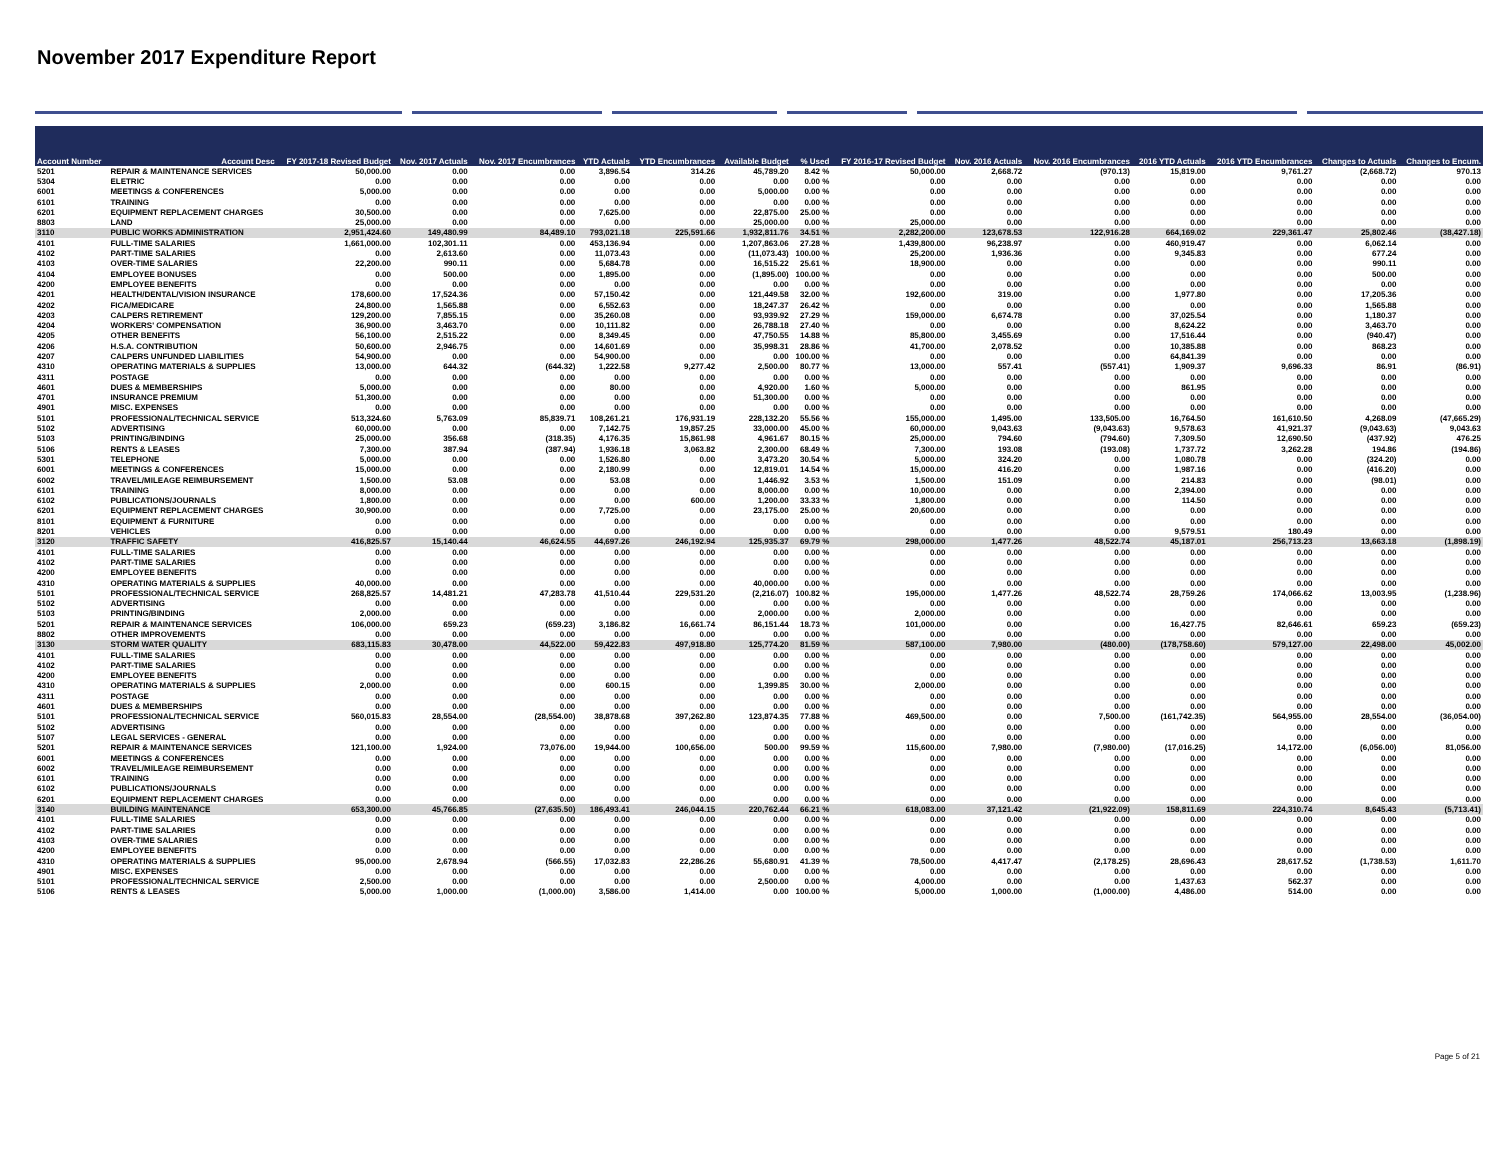November 2017 Expenditure Report
| Account Number | Account Desc | FY 2017-18 Revised Budget | Nov. 2017 Actuals | Nov. 2017 Encumbrances | YTD Actuals | YTD Encumbrances | Available Budget | % Used | FY 2016-17 Revised Budget | Nov. 2016 Actuals | Nov. 2016 Encumbrances | 2016 YTD Actuals | 2016 YTD Encumbrances | Changes to Actuals | Changes to Encum. |
| --- | --- | --- | --- | --- | --- | --- | --- | --- | --- | --- | --- | --- | --- | --- | --- |
| 5201 | REPAIR & MAINTENANCE SERVICES | 50,000.00 | 0.00 | 0.00 | 3,896.54 | 314.26 | 45,789.20 | 8.42 % | 50,000.00 | 2,668.72 | (970.13) | 15,819.00 | 9,761.27 | (2,668.72) | 970.13 |
| 5304 | ELETRIC | 0.00 | 0.00 | 0.00 | 0.00 | 0.00 | 0.00 | 0.00 % | 0.00 | 0.00 | 0.00 | 0.00 | 0.00 | 0.00 | 0.00 |
| 6001 | MEETINGS & CONFERENCES | 5,000.00 | 0.00 | 0.00 | 0.00 | 0.00 | 5,000.00 | 0.00 % | 0.00 | 0.00 | 0.00 | 0.00 | 0.00 | 0.00 | 0.00 |
| 6101 | TRAINING | 0.00 | 0.00 | 0.00 | 0.00 | 0.00 | 0.00 | 0.00 % | 0.00 | 0.00 | 0.00 | 0.00 | 0.00 | 0.00 | 0.00 |
| 6201 | EQUIPMENT REPLACEMENT CHARGES | 30,500.00 | 0.00 | 0.00 | 7,625.00 | 0.00 | 22,875.00 | 25.00 % | 0.00 | 0.00 | 0.00 | 0.00 | 0.00 | 0.00 | 0.00 |
| 8803 | LAND | 25,000.00 | 0.00 | 0.00 | 0.00 | 0.00 | 25,000.00 | 0.00 % | 25,000.00 | 0.00 | 0.00 | 0.00 | 0.00 | 0.00 | 0.00 |
| 3110 | PUBLIC WORKS ADMINISTRATION | 2,951,424.60 | 149,480.99 | 84,489.10 | 793,021.18 | 225,591.66 | 1,932,811.76 | 34.51 % | 2,282,200.00 | 123,678.53 | 122,916.28 | 664,169.02 | 229,361.47 | 25,802.46 | (38,427.18) |
| 4101 | FULL-TIME SALARIES | 1,661,000.00 | 102,301.11 | 0.00 | 453,136.94 | 0.00 | 1,207,863.06 | 27.28 % | 1,439,800.00 | 96,238.97 | 0.00 | 460,919.47 | 0.00 | 6,062.14 | 0.00 |
| 4102 | PART-TIME SALARIES | 0.00 | 2,613.60 | 0.00 | 11,073.43 | 0.00 | (11,073.43) | 100.00 % | 25,200.00 | 1,936.36 | 0.00 | 9,345.83 | 0.00 | 677.24 | 0.00 |
| 4103 | OVER-TIME SALARIES | 22,200.00 | 990.11 | 0.00 | 5,684.78 | 0.00 | 16,515.22 | 25.61 % | 18,900.00 | 0.00 | 0.00 | 0.00 | 0.00 | 990.11 | 0.00 |
| 4104 | EMPLOYEE BONUSES | 0.00 | 500.00 | 0.00 | 1,895.00 | 0.00 | (1,895.00) | 100.00 % | 0.00 | 0.00 | 0.00 | 0.00 | 0.00 | 500.00 | 0.00 |
| 4200 | EMPLOYEE BENEFITS | 0.00 | 0.00 | 0.00 | 0.00 | 0.00 | 0.00 | 0.00 % | 0.00 | 0.00 | 0.00 | 0.00 | 0.00 | 0.00 | 0.00 |
| 4201 | HEALTH/DENTAL/VISION INSURANCE | 178,600.00 | 17,524.36 | 0.00 | 57,150.42 | 0.00 | 121,449.58 | 32.00 % | 192,600.00 | 319.00 | 0.00 | 1,977.80 | 0.00 | 17,205.36 | 0.00 |
| 4202 | FICA/MEDICARE | 24,800.00 | 1,565.88 | 0.00 | 6,552.63 | 0.00 | 18,247.37 | 26.42 % | 0.00 | 0.00 | 0.00 | 0.00 | 0.00 | 1,565.88 | 0.00 |
| 4203 | CALPERS RETIREMENT | 129,200.00 | 7,855.15 | 0.00 | 35,260.08 | 0.00 | 93,939.92 | 27.29 % | 159,000.00 | 6,674.78 | 0.00 | 37,025.54 | 0.00 | 1,180.37 | 0.00 |
| 4204 | WORKERS' COMPENSATION | 36,900.00 | 3,463.70 | 0.00 | 10,111.82 | 0.00 | 26,788.18 | 27.40 % | 0.00 | 0.00 | 0.00 | 8,624.22 | 0.00 | 3,463.70 | 0.00 |
| 4205 | OTHER BENEFITS | 56,100.00 | 2,515.22 | 0.00 | 8,349.45 | 0.00 | 47,750.55 | 14.88 % | 85,800.00 | 3,455.69 | 0.00 | 17,516.44 | 0.00 | (940.47) | 0.00 |
| 4206 | H.S.A. CONTRIBUTION | 50,600.00 | 2,946.75 | 0.00 | 14,601.69 | 0.00 | 35,998.31 | 28.86 % | 41,700.00 | 2,078.52 | 0.00 | 10,385.88 | 0.00 | 868.23 | 0.00 |
| 4207 | CALPERS UNFUNDED LIABILITIES | 54,900.00 | 0.00 | 0.00 | 54,900.00 | 0.00 | 0.00 | 100.00 % | 0.00 | 0.00 | 0.00 | 64,841.39 | 0.00 | 0.00 | 0.00 |
| 4310 | OPERATING MATERIALS & SUPPLIES | 13,000.00 | 644.32 | (644.32) | 1,222.58 | 9,277.42 | 2,500.00 | 80.77 % | 13,000.00 | 557.41 | (557.41) | 1,909.37 | 9,696.33 | 86.91 | (86.91) |
| 4311 | POSTAGE | 0.00 | 0.00 | 0.00 | 0.00 | 0.00 | 0.00 | 0.00 % | 0.00 | 0.00 | 0.00 | 0.00 | 0.00 | 0.00 | 0.00 |
| 4601 | DUES & MEMBERSHIPS | 5,000.00 | 0.00 | 0.00 | 80.00 | 0.00 | 4,920.00 | 1.60 % | 5,000.00 | 0.00 | 0.00 | 861.95 | 0.00 | 0.00 | 0.00 |
| 4701 | INSURANCE PREMIUM | 51,300.00 | 0.00 | 0.00 | 0.00 | 0.00 | 51,300.00 | 0.00 % | 0.00 | 0.00 | 0.00 | 0.00 | 0.00 | 0.00 | 0.00 |
| 4901 | MISC. EXPENSES | 0.00 | 0.00 | 0.00 | 0.00 | 0.00 | 0.00 | 0.00 % | 0.00 | 0.00 | 0.00 | 0.00 | 0.00 | 0.00 | 0.00 |
| 5101 | PROFESSIONAL/TECHNICAL SERVICE | 513,324.60 | 5,763.09 | 85,839.71 | 108,261.21 | 176,931.19 | 228,132.20 | 55.56 % | 155,000.00 | 1,495.00 | 133,505.00 | 16,764.50 | 161,610.50 | 4,268.09 | (47,665.29) |
| 5102 | ADVERTISING | 60,000.00 | 0.00 | 0.00 | 7,142.75 | 19,857.25 | 33,000.00 | 45.00 % | 60,000.00 | 9,043.63 | (9,043.63) | 9,578.63 | 41,921.37 | (9,043.63) | 9,043.63 |
| 5103 | PRINTING/BINDING | 25,000.00 | 356.68 | (318.35) | 4,176.35 | 15,861.98 | 4,961.67 | 80.15 % | 25,000.00 | 794.60 | (794.60) | 7,309.50 | 12,690.50 | (437.92) | 476.25 |
| 5106 | RENTS & LEASES | 7,300.00 | 387.94 | (387.94) | 1,936.18 | 3,063.82 | 2,300.00 | 68.49 % | 7,300.00 | 193.08 | (193.08) | 1,737.72 | 3,262.28 | 194.86 | (194.86) |
| 5301 | TELEPHONE | 5,000.00 | 0.00 | 0.00 | 1,526.80 | 0.00 | 3,473.20 | 30.54 % | 5,000.00 | 324.20 | 0.00 | 1,080.78 | 0.00 | (324.20) | 0.00 |
| 6001 | MEETINGS & CONFERENCES | 15,000.00 | 0.00 | 0.00 | 2,180.99 | 0.00 | 12,819.01 | 14.54 % | 15,000.00 | 416.20 | 0.00 | 1,987.16 | 0.00 | (416.20) | 0.00 |
| 6002 | TRAVEL/MILEAGE REIMBURSEMENT | 1,500.00 | 53.08 | 0.00 | 53.08 | 0.00 | 1,446.92 | 3.53 % | 1,500.00 | 151.09 | 0.00 | 214.83 | 0.00 | (98.01) | 0.00 |
| 6101 | TRAINING | 8,000.00 | 0.00 | 0.00 | 0.00 | 0.00 | 8,000.00 | 0.00 % | 10,000.00 | 0.00 | 0.00 | 2,394.00 | 0.00 | 0.00 | 0.00 |
| 6102 | PUBLICATIONS/JOURNALS | 1,800.00 | 0.00 | 0.00 | 0.00 | 600.00 | 1,200.00 | 33.33 % | 1,800.00 | 0.00 | 0.00 | 114.50 | 0.00 | 0.00 | 0.00 |
| 6201 | EQUIPMENT REPLACEMENT CHARGES | 30,900.00 | 0.00 | 0.00 | 7,725.00 | 0.00 | 23,175.00 | 25.00 % | 20,600.00 | 0.00 | 0.00 | 0.00 | 0.00 | 0.00 | 0.00 |
| 8101 | EQUIPMENT & FURNITURE | 0.00 | 0.00 | 0.00 | 0.00 | 0.00 | 0.00 | 0.00 % | 0.00 | 0.00 | 0.00 | 0.00 | 0.00 | 0.00 | 0.00 |
| 8201 | VEHICLES | 0.00 | 0.00 | 0.00 | 0.00 | 0.00 | 0.00 | 0.00 % | 0.00 | 0.00 | 0.00 | 9,579.51 | 180.49 | 0.00 | 0.00 |
| 3120 | TRAFFIC SAFETY | 416,825.57 | 15,140.44 | 46,624.55 | 44,697.26 | 246,192.94 | 125,935.37 | 69.79 % | 298,000.00 | 1,477.26 | 48,522.74 | 45,187.01 | 256,713.23 | 13,663.18 | (1,898.19) |
| 4101 | FULL-TIME SALARIES | 0.00 | 0.00 | 0.00 | 0.00 | 0.00 | 0.00 | 0.00 % | 0.00 | 0.00 | 0.00 | 0.00 | 0.00 | 0.00 | 0.00 |
| 4102 | PART-TIME SALARIES | 0.00 | 0.00 | 0.00 | 0.00 | 0.00 | 0.00 | 0.00 % | 0.00 | 0.00 | 0.00 | 0.00 | 0.00 | 0.00 | 0.00 |
| 4200 | EMPLOYEE BENEFITS | 0.00 | 0.00 | 0.00 | 0.00 | 0.00 | 0.00 | 0.00 % | 0.00 | 0.00 | 0.00 | 0.00 | 0.00 | 0.00 | 0.00 |
| 4310 | OPERATING MATERIALS & SUPPLIES | 40,000.00 | 0.00 | 0.00 | 0.00 | 0.00 | 40,000.00 | 0.00 % | 0.00 | 0.00 | 0.00 | 0.00 | 0.00 | 0.00 | 0.00 |
| 5101 | PROFESSIONAL/TECHNICAL SERVICE | 268,825.57 | 14,481.21 | 47,283.78 | 41,510.44 | 229,531.20 | (2,216.07) | 100.82 % | 195,000.00 | 1,477.26 | 48,522.74 | 28,759.26 | 174,066.62 | 13,003.95 | (1,238.96) |
| 5102 | ADVERTISING | 0.00 | 0.00 | 0.00 | 0.00 | 0.00 | 0.00 | 0.00 % | 0.00 | 0.00 | 0.00 | 0.00 | 0.00 | 0.00 | 0.00 |
| 5103 | PRINTING/BINDING | 2,000.00 | 0.00 | 0.00 | 0.00 | 0.00 | 2,000.00 | 0.00 % | 2,000.00 | 0.00 | 0.00 | 0.00 | 0.00 | 0.00 | 0.00 |
| 5201 | REPAIR & MAINTENANCE SERVICES | 106,000.00 | 659.23 | (659.23) | 3,186.82 | 16,661.74 | 86,151.44 | 18.73 % | 101,000.00 | 0.00 | 0.00 | 16,427.75 | 82,646.61 | 659.23 | (659.23) |
| 8802 | OTHER IMPROVEMENTS | 0.00 | 0.00 | 0.00 | 0.00 | 0.00 | 0.00 | 0.00 % | 0.00 | 0.00 | 0.00 | 0.00 | 0.00 | 0.00 | 0.00 |
| 3130 | STORM WATER QUALITY | 683,115.83 | 30,478.00 | 44,522.00 | 59,422.83 | 497,918.80 | 125,774.20 | 81.59 % | 587,100.00 | 7,980.00 | (480.00) | (178,758.60) | 579,127.00 | 22,498.00 | 45,002.00 |
| 4101 | FULL-TIME SALARIES | 0.00 | 0.00 | 0.00 | 0.00 | 0.00 | 0.00 | 0.00 % | 0.00 | 0.00 | 0.00 | 0.00 | 0.00 | 0.00 | 0.00 |
| 4102 | PART-TIME SALARIES | 0.00 | 0.00 | 0.00 | 0.00 | 0.00 | 0.00 | 0.00 % | 0.00 | 0.00 | 0.00 | 0.00 | 0.00 | 0.00 | 0.00 |
| 4200 | EMPLOYEE BENEFITS | 0.00 | 0.00 | 0.00 | 0.00 | 0.00 | 0.00 | 0.00 % | 0.00 | 0.00 | 0.00 | 0.00 | 0.00 | 0.00 | 0.00 |
| 4310 | OPERATING MATERIALS & SUPPLIES | 2,000.00 | 0.00 | 0.00 | 600.15 | 0.00 | 1,399.85 | 30.00 % | 2,000.00 | 0.00 | 0.00 | 0.00 | 0.00 | 0.00 | 0.00 |
| 4311 | POSTAGE | 0.00 | 0.00 | 0.00 | 0.00 | 0.00 | 0.00 | 0.00 % | 0.00 | 0.00 | 0.00 | 0.00 | 0.00 | 0.00 | 0.00 |
| 4601 | DUES & MEMBERSHIPS | 0.00 | 0.00 | 0.00 | 0.00 | 0.00 | 0.00 | 0.00 % | 0.00 | 0.00 | 0.00 | 0.00 | 0.00 | 0.00 | 0.00 |
| 5101 | PROFESSIONAL/TECHNICAL SERVICE | 560,015.83 | 28,554.00 | (28,554.00) | 38,878.68 | 397,262.80 | 123,874.35 | 77.88 % | 469,500.00 | 0.00 | 7,500.00 | (161,742.35) | 564,955.00 | 28,554.00 | (36,054.00) |
| 5102 | ADVERTISING | 0.00 | 0.00 | 0.00 | 0.00 | 0.00 | 0.00 | 0.00 % | 0.00 | 0.00 | 0.00 | 0.00 | 0.00 | 0.00 | 0.00 |
| 5107 | LEGAL SERVICES - GENERAL | 0.00 | 0.00 | 0.00 | 0.00 | 0.00 | 0.00 | 0.00 % | 0.00 | 0.00 | 0.00 | 0.00 | 0.00 | 0.00 | 0.00 |
| 5201 | REPAIR & MAINTENANCE SERVICES | 121,100.00 | 1,924.00 | 73,076.00 | 19,944.00 | 100,656.00 | 500.00 | 99.59 % | 115,600.00 | 7,980.00 | (7,980.00) | (17,016.25) | 14,172.00 | (6,056.00) | 81,056.00 |
| 6001 | MEETINGS & CONFERENCES | 0.00 | 0.00 | 0.00 | 0.00 | 0.00 | 0.00 | 0.00 % | 0.00 | 0.00 | 0.00 | 0.00 | 0.00 | 0.00 | 0.00 |
| 6002 | TRAVEL/MILEAGE REIMBURSEMENT | 0.00 | 0.00 | 0.00 | 0.00 | 0.00 | 0.00 | 0.00 % | 0.00 | 0.00 | 0.00 | 0.00 | 0.00 | 0.00 | 0.00 |
| 6101 | TRAINING | 0.00 | 0.00 | 0.00 | 0.00 | 0.00 | 0.00 | 0.00 % | 0.00 | 0.00 | 0.00 | 0.00 | 0.00 | 0.00 | 0.00 |
| 6102 | PUBLICATIONS/JOURNALS | 0.00 | 0.00 | 0.00 | 0.00 | 0.00 | 0.00 | 0.00 % | 0.00 | 0.00 | 0.00 | 0.00 | 0.00 | 0.00 | 0.00 |
| 6201 | EQUIPMENT REPLACEMENT CHARGES | 0.00 | 0.00 | 0.00 | 0.00 | 0.00 | 0.00 | 0.00 % | 0.00 | 0.00 | 0.00 | 0.00 | 0.00 | 0.00 | 0.00 |
| 3140 | BUILDING MAINTENANCE | 653,300.00 | 45,766.85 | (27,635.50) | 186,493.41 | 246,044.15 | 220,762.44 | 66.21 % | 618,083.00 | 37,121.42 | (21,922.09) | 158,811.69 | 224,310.74 | 8,645.43 | (5,713.41) |
| 4101 | FULL-TIME SALARIES | 0.00 | 0.00 | 0.00 | 0.00 | 0.00 | 0.00 | 0.00 % | 0.00 | 0.00 | 0.00 | 0.00 | 0.00 | 0.00 | 0.00 |
| 4102 | PART-TIME SALARIES | 0.00 | 0.00 | 0.00 | 0.00 | 0.00 | 0.00 | 0.00 % | 0.00 | 0.00 | 0.00 | 0.00 | 0.00 | 0.00 | 0.00 |
| 4103 | OVER-TIME SALARIES | 0.00 | 0.00 | 0.00 | 0.00 | 0.00 | 0.00 | 0.00 % | 0.00 | 0.00 | 0.00 | 0.00 | 0.00 | 0.00 | 0.00 |
| 4200 | EMPLOYEE BENEFITS | 0.00 | 0.00 | 0.00 | 0.00 | 0.00 | 0.00 | 0.00 % | 0.00 | 0.00 | 0.00 | 0.00 | 0.00 | 0.00 | 0.00 |
| 4310 | OPERATING MATERIALS & SUPPLIES | 95,000.00 | 2,678.94 | (566.55) | 17,032.83 | 22,286.26 | 55,680.91 | 41.39 % | 78,500.00 | 4,417.47 | (2,178.25) | 28,696.43 | 28,617.52 | (1,738.53) | 1,611.70 |
| 4901 | MISC. EXPENSES | 0.00 | 0.00 | 0.00 | 0.00 | 0.00 | 0.00 | 0.00 % | 0.00 | 0.00 | 0.00 | 0.00 | 0.00 | 0.00 | 0.00 |
| 5101 | PROFESSIONAL/TECHNICAL SERVICE | 2,500.00 | 0.00 | 0.00 | 0.00 | 0.00 | 2,500.00 | 0.00 % | 4,000.00 | 0.00 | 0.00 | 1,437.63 | 562.37 | 0.00 | 0.00 |
| 5106 | RENTS & LEASES | 5,000.00 | 1,000.00 | (1,000.00) | 3,586.00 | 1,414.00 | 0.00 | 100.00 % | 5,000.00 | 1,000.00 | (1,000.00) | 4,486.00 | 514.00 | 0.00 | 0.00 |
Page 5 of 21